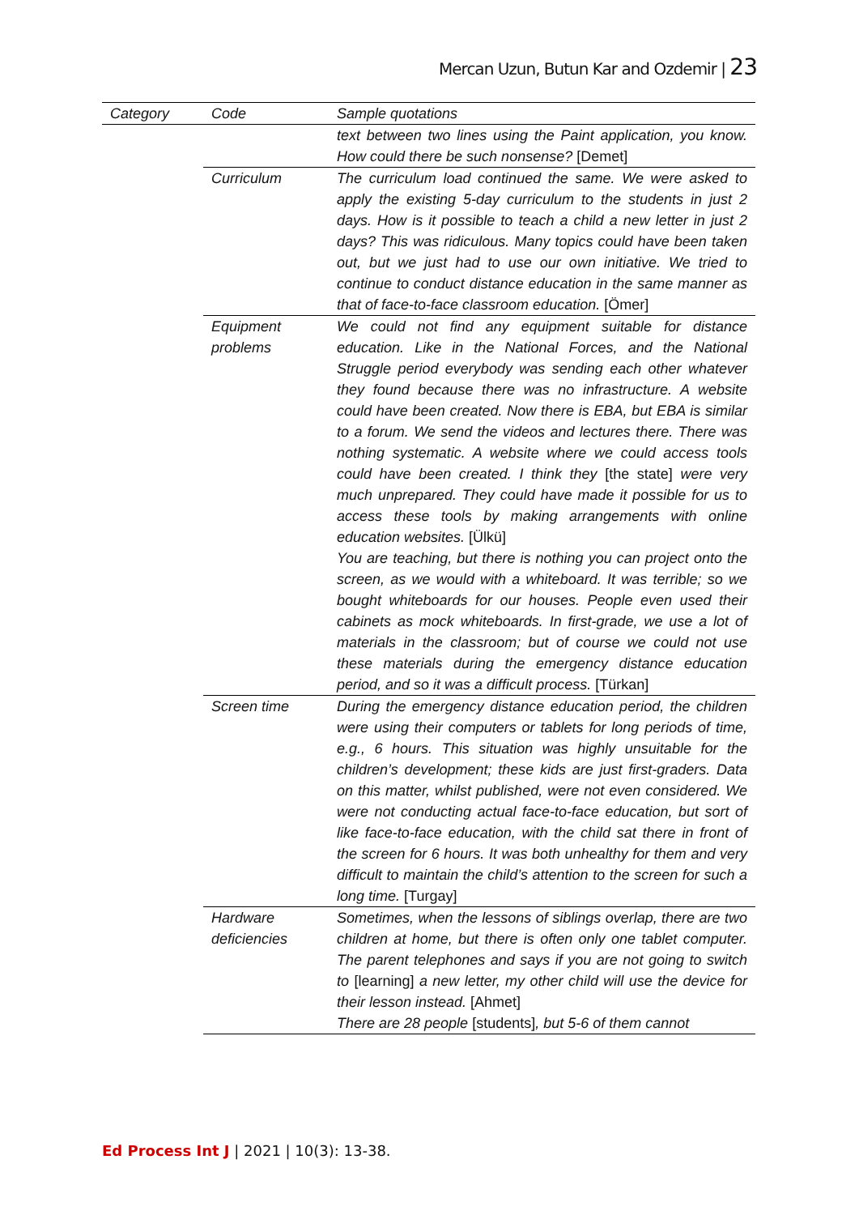Mercan Uzun, Butun Kar and Ozdemir | 23
| Category | Code | Sample quotations |
| --- | --- | --- |
| | | text between two lines using the Paint application, you know. How could there be such nonsense? [Demet] |
| | Curriculum | The curriculum load continued the same. We were asked to apply the existing 5-day curriculum to the students in just 2 days. How is it possible to teach a child a new letter in just 2 days? This was ridiculous. Many topics could have been taken out, but we just had to use our own initiative. We tried to continue to conduct distance education in the same manner as that of face-to-face classroom education. [Ömer] |
| | Equipment problems | We could not find any equipment suitable for distance education. Like in the National Forces, and the National Struggle period everybody was sending each other whatever they found because there was no infrastructure. A website could have been created. Now there is EBA, but EBA is similar to a forum. We send the videos and lectures there. There was nothing systematic. A website where we could access tools could have been created. I think they [the state] were very much unprepared. They could have made it possible for us to access these tools by making arrangements with online education websites. [Ülkü] You are teaching, but there is nothing you can project onto the screen, as we would with a whiteboard. It was terrible; so we bought whiteboards for our houses. People even used their cabinets as mock whiteboards. In first-grade, we use a lot of materials in the classroom; but of course we could not use these materials during the emergency distance education period, and so it was a difficult process. [Türkan] |
| | Screen time | During the emergency distance education period, the children were using their computers or tablets for long periods of time, e.g., 6 hours. This situation was highly unsuitable for the children’s development; these kids are just first-graders. Data on this matter, whilst published, were not even considered. We were not conducting actual face-to-face education, but sort of like face-to-face education, with the child sat there in front of the screen for 6 hours. It was both unhealthy for them and very difficult to maintain the child’s attention to the screen for such a long time. [Turgay] |
| | Hardware deficiencies | Sometimes, when the lessons of siblings overlap, there are two children at home, but there is often only one tablet computer. The parent telephones and says if you are not going to switch to [learning] a new letter, my other child will use the device for their lesson instead. [Ahmet] There are 28 people [students] , but 5-6 of them cannot |
Ed Process Int J | 2021 | 10(3): 13-38.